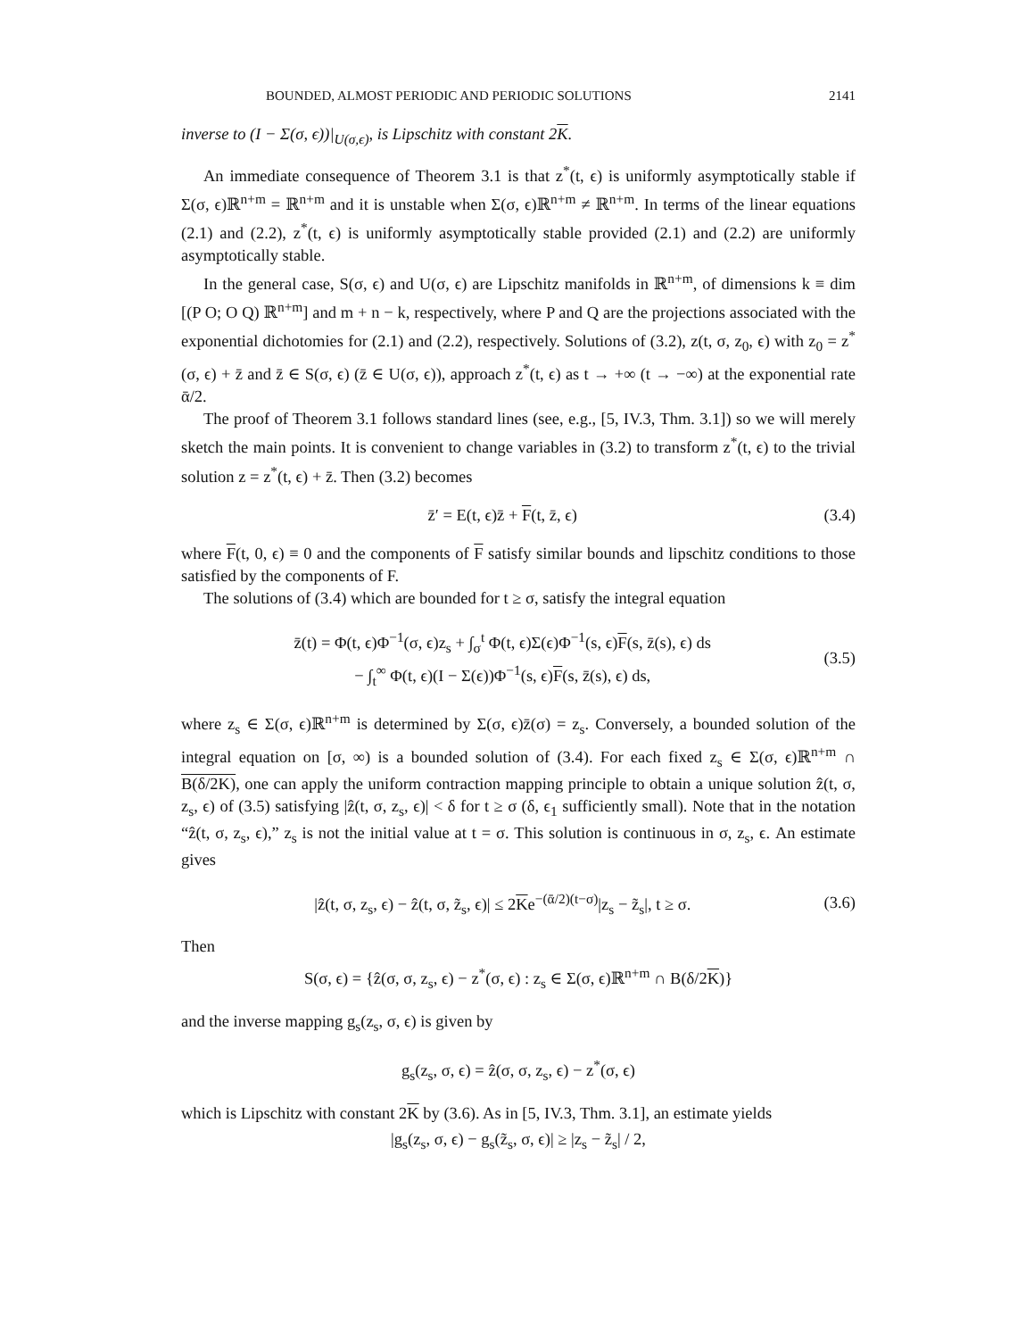BOUNDED, ALMOST PERIODIC AND PERIODIC SOLUTIONS 2141
inverse to (I − Σ(σ, ϵ))|<sub>U(σ,ϵ)</sub>, is Lipschitz with constant 2K.
An immediate consequence of Theorem 3.1 is that z<sup>*</sup>(t, ϵ) is uniformly asymptotically stable if Σ(σ, ϵ)ℝ<sup>n+m</sup> = ℝ<sup>n+m</sup> and it is unstable when Σ(σ, ϵ)ℝ<sup>n+m</sup> ≠ ℝ<sup>n+m</sup>. In terms of the linear equations (2.1) and (2.2), z<sup>*</sup>(t, ϵ) is uniformly asymptotically stable provided (2.1) and (2.2) are uniformly asymptotically stable.
In the general case, S(σ, ϵ) and U(σ, ϵ) are Lipschitz manifolds in ℝ<sup>n+m</sup>, of dimensions k ≡ dim [(P O; O Q) ℝ<sup>n+m</sup>] and m + n − k, respectively, where P and Q are the projections associated with the exponential dichotomies for (2.1) and (2.2), respectively. Solutions of (3.2), z(t, σ, z<sub>0</sub>, ϵ) with z<sub>0</sub> = z<sup>*</sup>(σ, ϵ) + z̄ and z̄ ∈ S(σ, ϵ) (z̄ ∈ U(σ, ϵ)), approach z<sup>*</sup>(t, ϵ) as t → +∞ (t → −∞) at the exponential rate ᾱ/2.
The proof of Theorem 3.1 follows standard lines (see, e.g., [5, IV.3, Thm. 3.1]) so we will merely sketch the main points. It is convenient to change variables in (3.2) to transform z<sup>*</sup>(t, ϵ) to the trivial solution z = z<sup>*</sup>(t, ϵ) + z̄. Then (3.2) becomes
z̄′ = E(t, ϵ)z̄ + F(t, z̄, ϵ) (3.4)
where F(t, 0, ϵ) ≡ 0 and the components of F satisfy similar bounds and lipschitz conditions to those satisfied by the components of F.
The solutions of (3.4) which are bounded for t ≥ σ, satisfy the integral equation
z̄(t) = Φ(t, ϵ)Φ<sup>−1</sup>(σ, ϵ)z<sub>s</sub> + ∫<sub>σ</sub><sup>t</sup> Φ(t, ϵ)Σ(ϵ)Φ<sup>−1</sup>(s, ϵ)F(s, z̄(s), ϵ) ds
− ∫<sub>t</sub><sup>∞</sup> Φ(t, ϵ)(I − Σ(ϵ))Φ<sup>−1</sup>(s, ϵ)F(s, z̄(s), ϵ) ds, (3.5)
where z<sub>s</sub> ∈ Σ(σ, ϵ)ℝ<sup>n+m</sup> is determined by Σ(σ, ϵ)z̄(σ) = z<sub>s</sub>. Conversely, a bounded solution of the integral equation on [σ, ∞) is a bounded solution of (3.4). For each fixed z<sub>s</sub> ∈ Σ(σ, ϵ)ℝ<sup>n+m</sup> ∩ B(δ/2K), one can apply the uniform contraction mapping principle to obtain a unique solution ẑ(t, σ, z<sub>s</sub>, ϵ) of (3.5) satisfying |ẑ(t, σ, z<sub>s</sub>, ϵ)| < δ for t ≥ σ (δ, ϵ<sub>1</sub> sufficiently small). Note that in the notation “ẑ(t, σ, z<sub>s</sub>, ϵ),” z<sub>s</sub> is not the initial value at t = σ. This solution is continuous in σ, z<sub>s</sub>, ϵ. An estimate gives
|ẑ(t, σ, z<sub>s</sub>, ϵ) − ẑ(t, σ, z̃<sub>s</sub>, ϵ)| ≤ 2Ke<sup>−(ᾱ/2)(t−σ)</sup>|z<sub>s</sub> − z̃<sub>s</sub>|, t ≥ σ. (3.6)
Then
S(σ, ϵ) = {ẑ(σ, σ, z<sub>s</sub>, ϵ) − z<sup>*</sup>(σ, ϵ) : z<sub>s</sub> ∈ Σ(σ, ϵ)ℝ<sup>n+m</sup> ∩ B(δ/2K)}
and the inverse mapping g<sub>s</sub>(z<sub>s</sub>, σ, ϵ) is given by
g<sub>s</sub>(z<sub>s</sub>, σ, ϵ) = ẑ(σ, σ, z<sub>s</sub>, ϵ) − z<sup>*</sup>(σ, ϵ)
which is Lipschitz with constant 2K by (3.6). As in [5, IV.3, Thm. 3.1], an estimate yields
|g<sub>s</sub>(z<sub>s</sub>, σ, ϵ) − g<sub>s</sub>(z̃<sub>s</sub>, σ, ϵ)| ≥ |z<sub>s</sub> − z̃<sub>s</sub>| / 2,